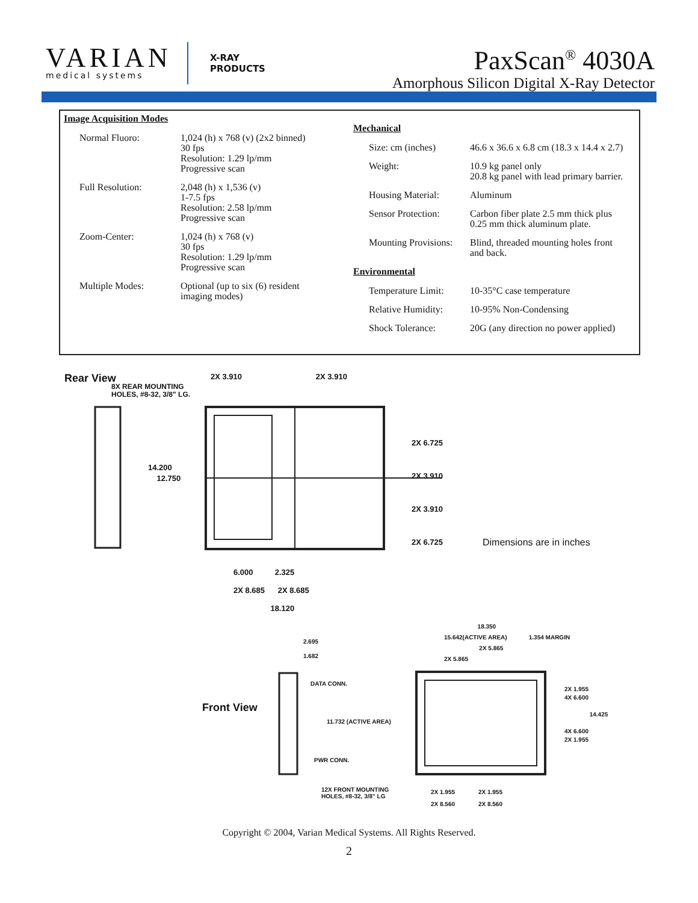VARIAN
medical systems
X-RAY
PRODUCTS
PaxScan<sup>®</sup> 4030A
Amorphous Silicon Digital X-Ray Detector
Image Acquisition Modes
| Normal Fluoro: | 1,024 (h) x 768 (v) (2x2 binned) 30 fps Resolution: 1.29 lp/mm Progressive scan |
| Full Resolution: | 2,048 (h) x 1,536 (v) 1-7.5 fps Resolution: 2.58 lp/mm Progressive scan |
| Zoom-Center: | 1,024 (h) x 768 (v) 30 fps Resolution: 1.29 lp/mm Progressive scan |
| Multiple Modes: | Optional (up to six (6) resident imaging modes) |
Mechanical
| Size: cm (inches) | 46.6 x 36.6 x 6.8 cm (18.3 x 14.4 x 2.7) |
| Weight: | 10.9 kg panel only 20.8 kg panel with lead primary barrier. |
| Housing Material: | Aluminum |
| Sensor Protection: | Carbon fiber plate 2.5 mm thick plus 0.25 mm thick aluminum plate. |
| Mounting Provisions: | Blind, threaded mounting holes front and back. |
Environmental
| Temperature Limit: | 10-35°C case temperature |
| Relative Humidity: | 10-95% Non-Condensing |
| Shock Tolerance: | 20G (any direction no power applied) |
Rear View
Front View
Dimensions are in inches
2X 3.910 2X 3.910
8X REAR MOUNTING
HOLES, #8-32, 3/8" LG.
2X 6.725
2X 3.910
2X 3.910
2X 6.725
14.200
12.750
6.000 2.325
2X 8.685 2X 8.685
18.120
2.695
1.682
DATA CONN.
11.732 (ACTIVE AREA)
PWR CONN.
12X FRONT MOUNTING
HOLES, #8-32, 3/8" LG
18.350
15.642(ACTIVE AREA) 1.354 MARGIN
2X 5.865
2X 5.865
2X 1.955
4X 6.600
14.425
4X 6.600
2X 1.955
2X 1.955 2X 1.955
2X 8.560 2X 8.560
Copyright © 2004, Varian Medical Systems. All Rights Reserved.
2